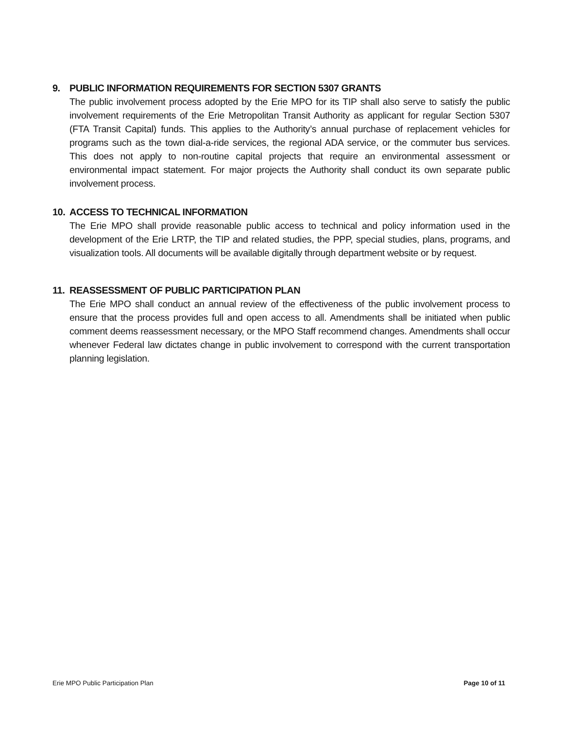9. PUBLIC INFORMATION REQUIREMENTS FOR SECTION 5307 GRANTS
The public involvement process adopted by the Erie MPO for its TIP shall also serve to satisfy the public involvement requirements of the Erie Metropolitan Transit Authority as applicant for regular Section 5307 (FTA Transit Capital) funds. This applies to the Authority’s annual purchase of replacement vehicles for programs such as the town dial-a-ride services, the regional ADA service, or the commuter bus services. This does not apply to non-routine capital projects that require an environmental assessment or environmental impact statement. For major projects the Authority shall conduct its own separate public involvement process.
10. ACCESS TO TECHNICAL INFORMATION
The Erie MPO shall provide reasonable public access to technical and policy information used in the development of the Erie LRTP, the TIP and related studies, the PPP, special studies, plans, programs, and visualization tools. All documents will be available digitally through department website or by request.
11. REASSESSMENT OF PUBLIC PARTICIPATION PLAN
The Erie MPO shall conduct an annual review of the effectiveness of the public involvement process to ensure that the process provides full and open access to all. Amendments shall be initiated when public comment deems reassessment necessary, or the MPO Staff recommend changes. Amendments shall occur whenever Federal law dictates change in public involvement to correspond with the current transportation planning legislation.
Erie MPO Public Participation Plan Page 10 of 11